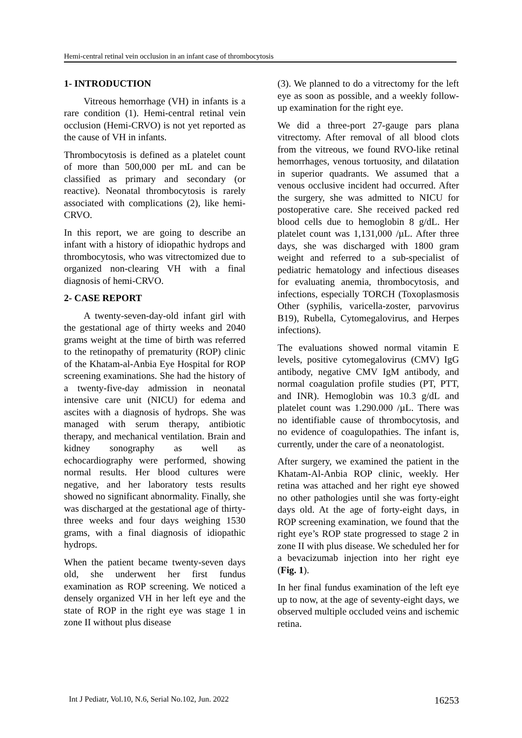Hemi-central retinal vein occlusion in an infant case of thrombocytosis
1- INTRODUCTION
Vitreous hemorrhage (VH) in infants is a rare condition (1). Hemi-central retinal vein occlusion (Hemi-CRVO) is not yet reported as the cause of VH in infants.
Thrombocytosis is defined as a platelet count of more than 500,000 per mL and can be classified as primary and secondary (or reactive). Neonatal thrombocytosis is rarely associated with complications (2), like hemi-CRVO.
In this report, we are going to describe an infant with a history of idiopathic hydrops and thrombocytosis, who was vitrectomized due to organized non-clearing VH with a final diagnosis of hemi-CRVO.
2- CASE REPORT
A twenty-seven-day-old infant girl with the gestational age of thirty weeks and 2040 grams weight at the time of birth was referred to the retinopathy of prematurity (ROP) clinic of the Khatam-al-Anbia Eye Hospital for ROP screening examinations. She had the history of a twenty-five-day admission in neonatal intensive care unit (NICU) for edema and ascites with a diagnosis of hydrops. She was managed with serum therapy, antibiotic therapy, and mechanical ventilation. Brain and kidney sonography as well as echocardiography were performed, showing normal results. Her blood cultures were negative, and her laboratory tests results showed no significant abnormality. Finally, she was discharged at the gestational age of thirty-three weeks and four days weighing 1530 grams, with a final diagnosis of idiopathic hydrops.
When the patient became twenty-seven days old, she underwent her first fundus examination as ROP screening. We noticed a densely organized VH in her left eye and the state of ROP in the right eye was stage 1 in zone II without plus disease
(3). We planned to do a vitrectomy for the left eye as soon as possible, and a weekly follow-up examination for the right eye.
We did a three-port 27-gauge pars plana vitrectomy. After removal of all blood clots from the vitreous, we found RVO-like retinal hemorrhages, venous tortuosity, and dilatation in superior quadrants. We assumed that a venous occlusive incident had occurred. After the surgery, she was admitted to NICU for postoperative care. She received packed red blood cells due to hemoglobin 8 g/dL. Her platelet count was 1,131,000 /µL. After three days, she was discharged with 1800 gram weight and referred to a sub-specialist of pediatric hematology and infectious diseases for evaluating anemia, thrombocytosis, and infections, especially TORCH (Toxoplasmosis Other (syphilis, varicella-zoster, parvovirus B19), Rubella, Cytomegalovirus, and Herpes infections).
The evaluations showed normal vitamin E levels, positive cytomegalovirus (CMV) IgG antibody, negative CMV IgM antibody, and normal coagulation profile studies (PT, PTT, and INR). Hemoglobin was 10.3 g/dL and platelet count was 1.290.000 /µL. There was no identifiable cause of thrombocytosis, and no evidence of coagulopathies. The infant is, currently, under the care of a neonatologist.
After surgery, we examined the patient in the Khatam-Al-Anbia ROP clinic, weekly. Her retina was attached and her right eye showed no other pathologies until she was forty-eight days old. At the age of forty-eight days, in ROP screening examination, we found that the right eye’s ROP state progressed to stage 2 in zone II with plus disease. We scheduled her for a bevacizumab injection into her right eye (Fig. 1).
In her final fundus examination of the left eye up to now, at the age of seventy-eight days, we observed multiple occluded veins and ischemic retina.
Int J Pediatr, Vol.10, N.6, Serial No.102, Jun. 2022 16253